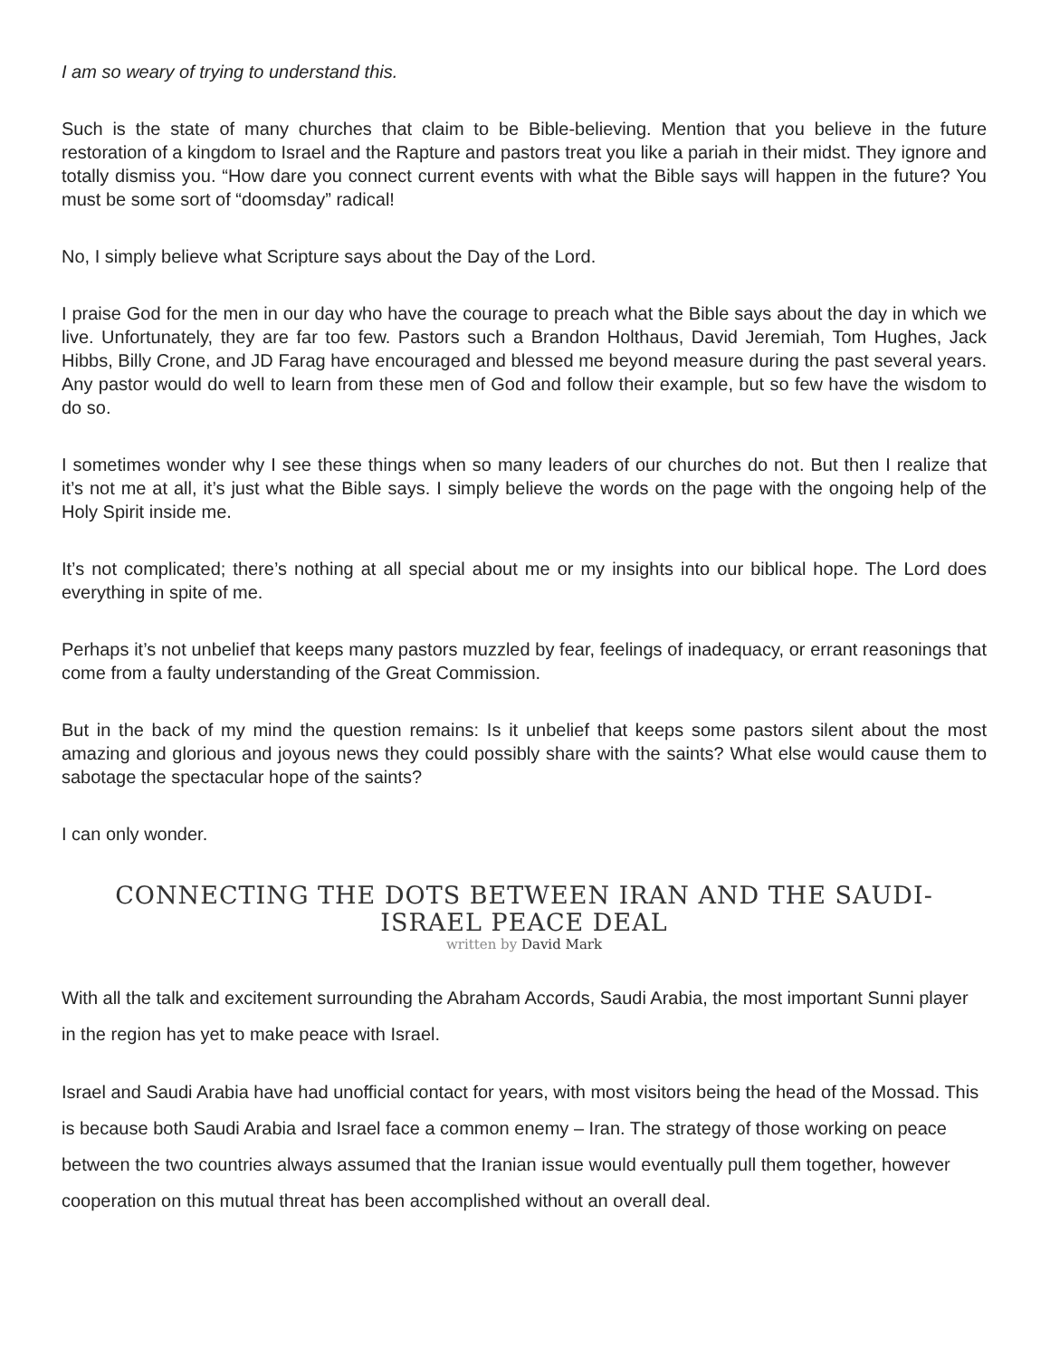I am so weary of trying to understand this.
Such is the state of many churches that claim to be Bible-believing. Mention that you believe in the future restoration of a kingdom to Israel and the Rapture and pastors treat you like a pariah in their midst. They ignore and totally dismiss you. “How dare you connect current events with what the Bible says will happen in the future? You must be some sort of “doomsday” radical!
No, I simply believe what Scripture says about the Day of the Lord.
I praise God for the men in our day who have the courage to preach what the Bible says about the day in which we live. Unfortunately, they are far too few. Pastors such a Brandon Holthaus, David Jeremiah, Tom Hughes, Jack Hibbs, Billy Crone, and JD Farag have encouraged and blessed me beyond measure during the past several years. Any pastor would do well to learn from these men of God and follow their example, but so few have the wisdom to do so.
I sometimes wonder why I see these things when so many leaders of our churches do not. But then I realize that it’s not me at all, it’s just what the Bible says. I simply believe the words on the page with the ongoing help of the Holy Spirit inside me.
It’s not complicated; there’s nothing at all special about me or my insights into our biblical hope. The Lord does everything in spite of me.
Perhaps it’s not unbelief that keeps many pastors muzzled by fear, feelings of inadequacy, or errant reasonings that come from a faulty understanding of the Great Commission.
But in the back of my mind the question remains: Is it unbelief that keeps some pastors silent about the most amazing and glorious and joyous news they could possibly share with the saints? What else would cause them to sabotage the spectacular hope of the saints?
I can only wonder.
CONNECTING THE DOTS BETWEEN IRAN AND THE SAUDI-
ISRAEL PEACE DEAL
written by David Mark
With all the talk and excitement surrounding the Abraham Accords, Saudi Arabia, the most important Sunni player in the region has yet to make peace with Israel.
Israel and Saudi Arabia have had unofficial contact for years, with most visitors being the head of the Mossad. This is because both Saudi Arabia and Israel face a common enemy – Iran. The strategy of those working on peace between the two countries always assumed that the Iranian issue would eventually pull them together, however cooperation on this mutual threat has been accomplished without an overall deal.